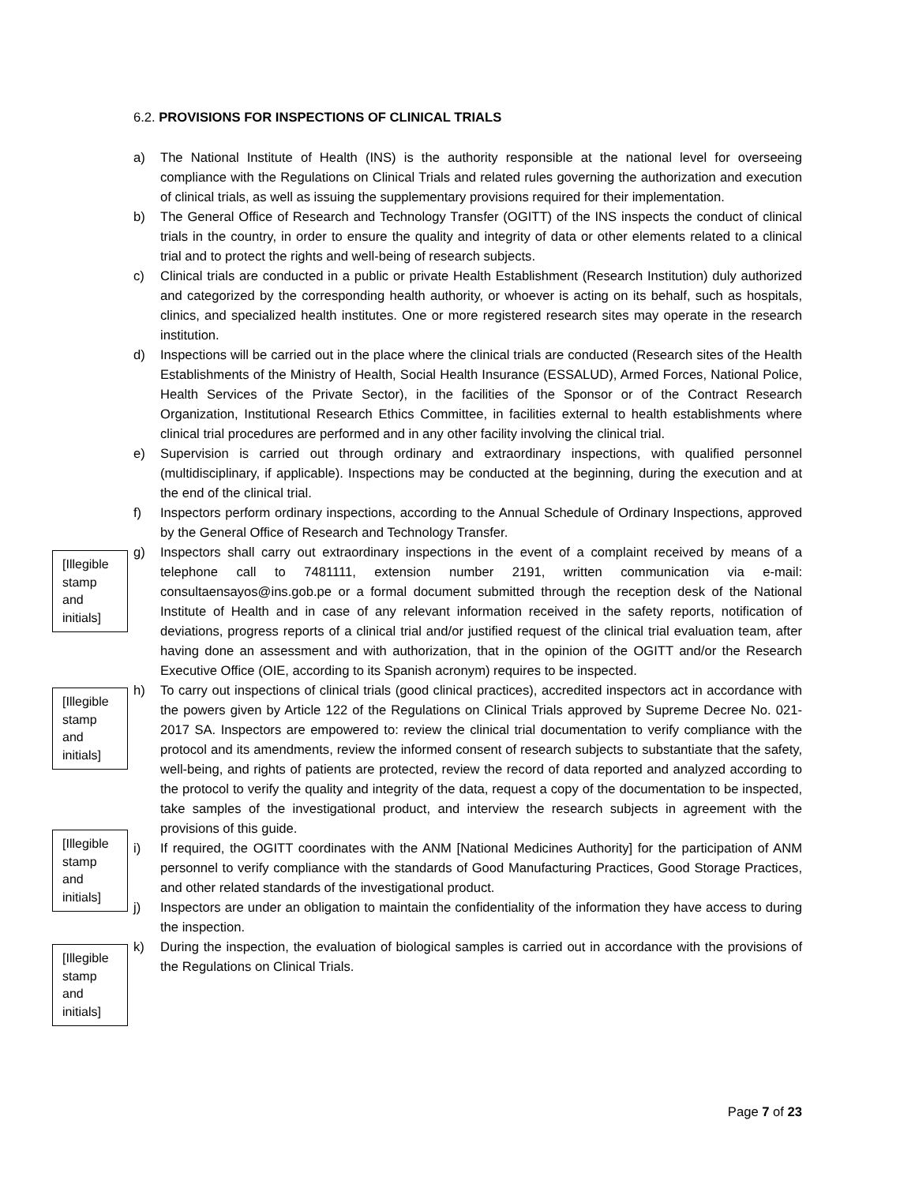6.2. PROVISIONS FOR INSPECTIONS OF CLINICAL TRIALS
a) The National Institute of Health (INS) is the authority responsible at the national level for overseeing compliance with the Regulations on Clinical Trials and related rules governing the authorization and execution of clinical trials, as well as issuing the supplementary provisions required for their implementation.
b) The General Office of Research and Technology Transfer (OGITT) of the INS inspects the conduct of clinical trials in the country, in order to ensure the quality and integrity of data or other elements related to a clinical trial and to protect the rights and well-being of research subjects.
c) Clinical trials are conducted in a public or private Health Establishment (Research Institution) duly authorized and categorized by the corresponding health authority, or whoever is acting on its behalf, such as hospitals, clinics, and specialized health institutes. One or more registered research sites may operate in the research institution.
d) Inspections will be carried out in the place where the clinical trials are conducted (Research sites of the Health Establishments of the Ministry of Health, Social Health Insurance (ESSALUD), Armed Forces, National Police, Health Services of the Private Sector), in the facilities of the Sponsor or of the Contract Research Organization, Institutional Research Ethics Committee, in facilities external to health establishments where clinical trial procedures are performed and in any other facility involving the clinical trial.
e) Supervision is carried out through ordinary and extraordinary inspections, with qualified personnel (multidisciplinary, if applicable). Inspections may be conducted at the beginning, during the execution and at the end of the clinical trial.
f) Inspectors perform ordinary inspections, according to the Annual Schedule of Ordinary Inspections, approved by the General Office of Research and Technology Transfer.
g) Inspectors shall carry out extraordinary inspections in the event of a complaint received by means of a telephone call to 7481111, extension number 2191, written communication via e-mail: consultaensayos@ins.gob.pe or a formal document submitted through the reception desk of the National Institute of Health and in case of any relevant information received in the safety reports, notification of deviations, progress reports of a clinical trial and/or justified request of the clinical trial evaluation team, after having done an assessment and with authorization, that in the opinion of the OGITT and/or the Research Executive Office (OIE, according to its Spanish acronym) requires to be inspected.
h) To carry out inspections of clinical trials (good clinical practices), accredited inspectors act in accordance with the powers given by Article 122 of the Regulations on Clinical Trials approved by Supreme Decree No. 021-2017 SA. Inspectors are empowered to: review the clinical trial documentation to verify compliance with the protocol and its amendments, review the informed consent of research subjects to substantiate that the safety, well-being, and rights of patients are protected, review the record of data reported and analyzed according to the protocol to verify the quality and integrity of the data, request a copy of the documentation to be inspected, take samples of the investigational product, and interview the research subjects in agreement with the provisions of this guide.
i) If required, the OGITT coordinates with the ANM [National Medicines Authority] for the participation of ANM personnel to verify compliance with the standards of Good Manufacturing Practices, Good Storage Practices, and other related standards of the investigational product.
j) Inspectors are under an obligation to maintain the confidentiality of the information they have access to during the inspection.
k) During the inspection, the evaluation of biological samples is carried out in accordance with the provisions of the Regulations on Clinical Trials.
[Illegible
stamp
and
initials]
[Illegible
stamp
and
initials]
[Illegible
stamp
and
initials]
[Illegible
stamp
and
initials]
Page 7 of 23